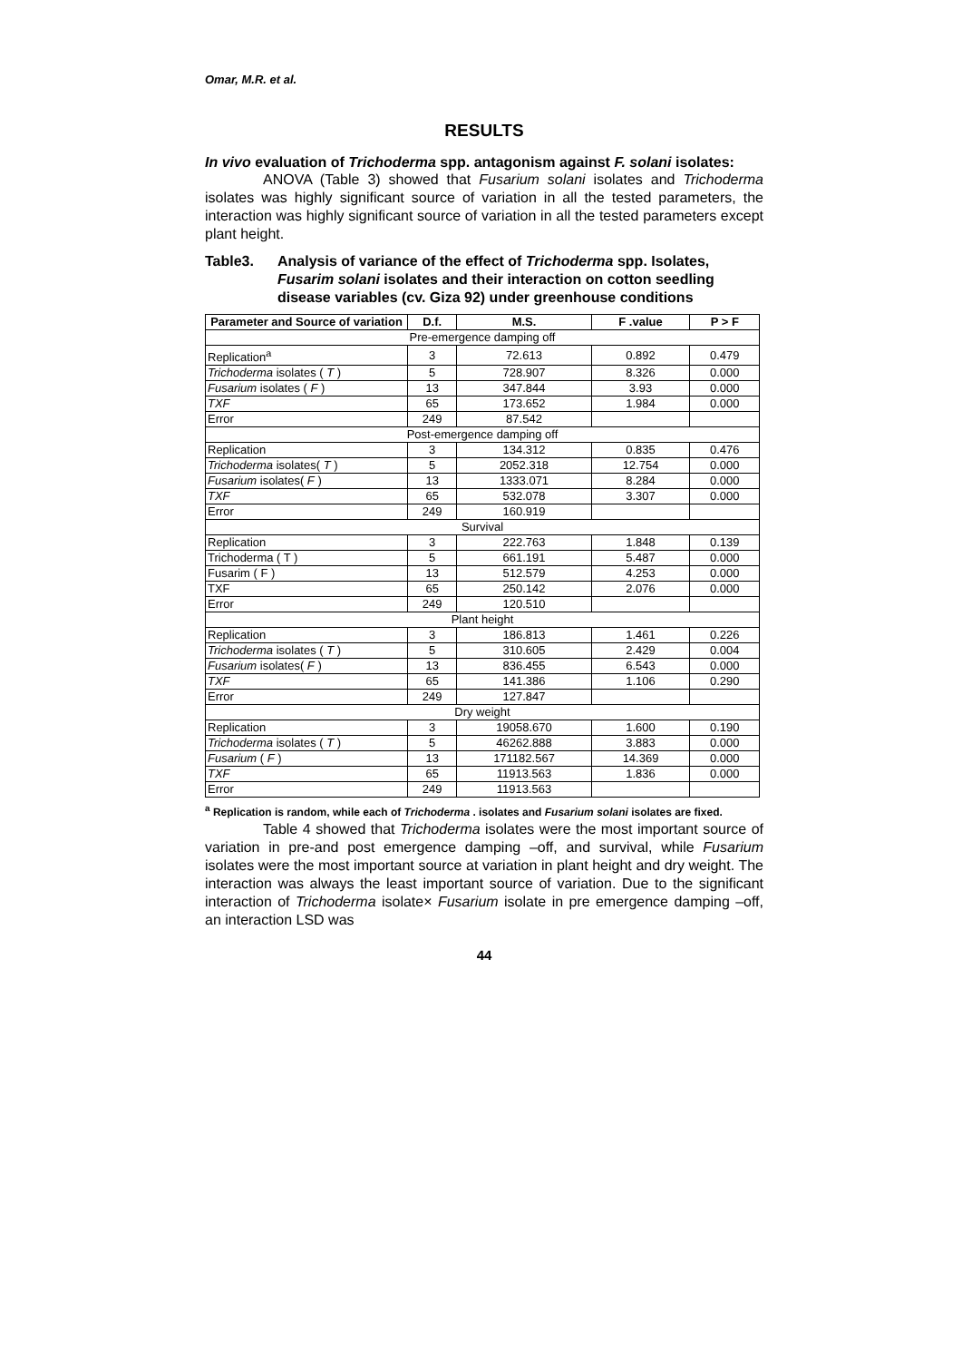Omar, M.R. et al.
RESULTS
In vivo evaluation of Trichoderma spp. antagonism against F. solani isolates:
ANOVA (Table 3) showed that Fusarium solani isolates and Trichoderma isolates was highly significant source of variation in all the tested parameters, the interaction was highly significant source of variation in all the tested parameters except plant height.
Table3. Analysis of variance of the effect of Trichoderma spp. Isolates, Fusarim solani isolates and their interaction on cotton seedling disease variables (cv. Giza 92) under greenhouse conditions
| Parameter and Source of variation | D.f. | M.S. | F .value | P > F |
| --- | --- | --- | --- | --- |
| Pre-emergence damping off | | | | |
| Replication<sup>a</sup> | 3 | 72.613 | 0.892 | 0.479 |
| Trichoderma isolates ( T ) | 5 | 728.907 | 8.326 | 0.000 |
| Fusarium isolates ( F ) | 13 | 347.844 | 3.93 | 0.000 |
| TXF | 65 | 173.652 | 1.984 | 0.000 |
| Error | 249 | 87.542 | | |
| Post-emergence damping off | | | | |
| Replication | 3 | 134.312 | 0.835 | 0.476 |
| Trichoderma isolates( T ) | 5 | 2052.318 | 12.754 | 0.000 |
| Fusarium isolates( F ) | 13 | 1333.071 | 8.284 | 0.000 |
| TXF | 65 | 532.078 | 3.307 | 0.000 |
| Error | 249 | 160.919 | | |
| Survival | | | | |
| Replication | 3 | 222.763 | 1.848 | 0.139 |
| Trichoderma ( T ) | 5 | 661.191 | 5.487 | 0.000 |
| Fusarim ( F ) | 13 | 512.579 | 4.253 | 0.000 |
| TXF | 65 | 250.142 | 2.076 | 0.000 |
| Error | 249 | 120.510 | | |
| Plant height | | | | |
| Replication | 3 | 186.813 | 1.461 | 0.226 |
| Trichoderma isolates ( T ) | 5 | 310.605 | 2.429 | 0.004 |
| Fusarium isolates( F ) | 13 | 836.455 | 6.543 | 0.000 |
| TXF | 65 | 141.386 | 1.106 | 0.290 |
| Error | 249 | 127.847 | | |
| Dry weight | | | | |
| Replication | 3 | 19058.670 | 1.600 | 0.190 |
| Trichoderma isolates ( T ) | 5 | 46262.888 | 3.883 | 0.000 |
| Fusarium ( F ) | 13 | 171182.567 | 14.369 | 0.000 |
| TXF | 65 | 11913.563 | 1.836 | 0.000 |
| Error | 249 | 11913.563 | | |
<sup>a</sup> Replication is random, while each of Trichoderma . isolates and Fusarium solani isolates are fixed.
Table 4 showed that Trichoderma isolates were the most important source of variation in pre-and post emergence damping –off, and survival, while Fusarium isolates were the most important source at variation in plant height and dry weight. The interaction was always the least important source of variation. Due to the significant interaction of Trichoderma isolate× Fusarium isolate in pre emergence damping –off, an interaction LSD was
44